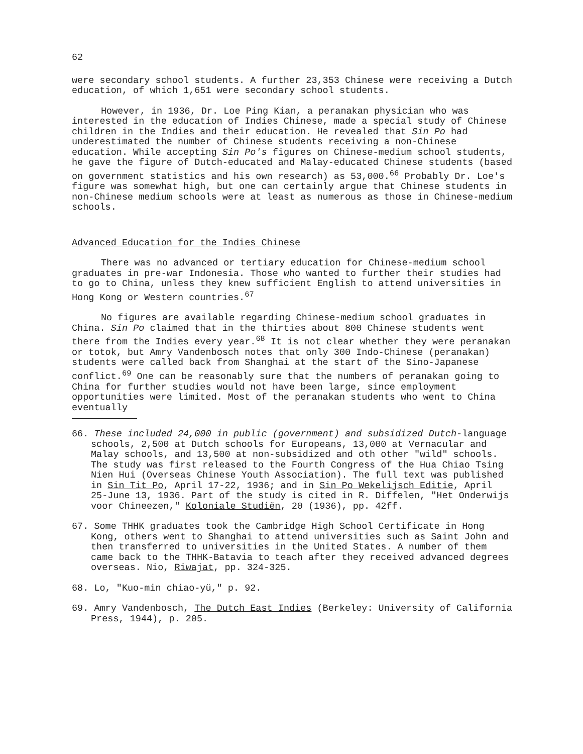62
were secondary school students. A further 23,353 Chinese were receiving a Dutch education, of which 1,651 were secondary school students.
However, in 1936, Dr. Loe Ping Kian, a peranakan physician who was interested in the education of Indies Chinese, made a special study of Chinese children in the Indies and their education. He revealed that Sin Po had underestimated the number of Chinese students receiving a non-Chinese education. While accepting Sin Po's figures on Chinese-medium school students, he gave the figure of Dutch-educated and Malay-educated Chinese students (based on government statistics and his own research) as 53,000.<sup>66</sup> Probably Dr. Loe's figure was somewhat high, but one can certainly argue that Chinese students in non-Chinese medium schools were at least as numerous as those in Chinese-medium schools.
Advanced Education for the Indies Chinese
There was no advanced or tertiary education for Chinese-medium school graduates in pre-war Indonesia. Those who wanted to further their studies had to go to China, unless they knew sufficient English to attend universities in Hong Kong or Western countries.<sup>67</sup>
No figures are available regarding Chinese-medium school graduates in China. Sin Po claimed that in the thirties about 800 Chinese students went there from the Indies every year.<sup>68</sup> It is not clear whether they were peranakan or totok, but Amry Vandenbosch notes that only 300 Indo-Chinese (peranakan) students were called back from Shanghai at the start of the Sino-Japanese conflict.<sup>69</sup> One can be reasonably sure that the numbers of peranakan going to China for further studies would not have been large, since employment opportunities were limited. Most of the peranakan students who went to China eventually
66. These included 24,000 in public (government) and subsidized Dutch-language schools, 2,500 at Dutch schools for Europeans, 13,000 at Vernacular and Malay schools, and 13,500 at non-subsidized and oth other "wild" schools. The study was first released to the Fourth Congress of the Hua Chiao Tsing Nien Hui (Overseas Chinese Youth Association). The full text was published in Sin Tit Po, April 17-22, 1936; and in Sin Po Wekelijsch Editie, April 25-June 13, 1936. Part of the study is cited in R. Diffelen, "Het Onderwijs voor Chineezen," Koloniale Studiën, 20 (1936), pp. 42ff.
67. Some THHK graduates took the Cambridge High School Certificate in Hong Kong, others went to Shanghai to attend universities such as Saint John and then transferred to universities in the United States. A number of them came back to the THHK-Batavia to teach after they received advanced degrees overseas. Nio, Riwajat, pp. 324-325.
68. Lo, "Kuo-min chiao-yü," p. 92.
69. Amry Vandenbosch, The Dutch East Indies (Berkeley: University of California Press, 1944), p. 205.